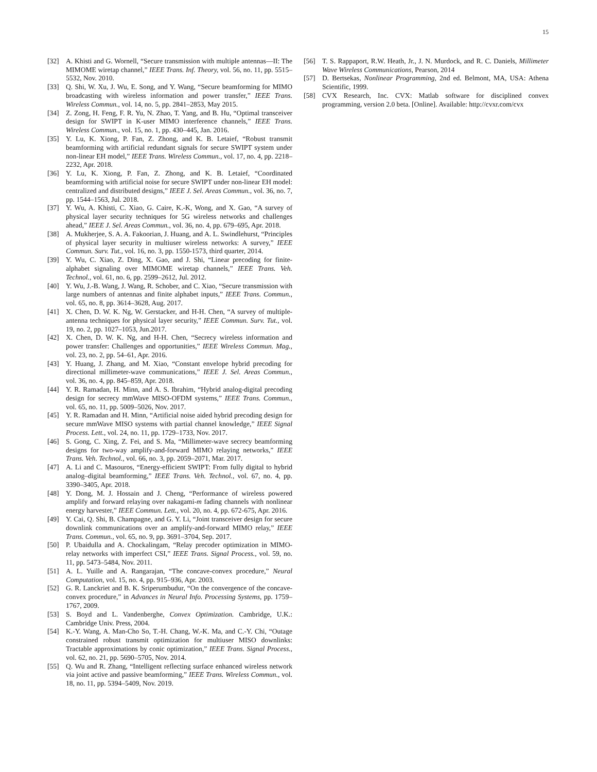15
[32] A. Khisti and G. Wornell, “Secure transmission with multiple antennas—II: The MIMOME wiretap channel,” IEEE Trans. Inf. Theory, vol. 56, no. 11, pp. 5515–5532, Nov. 2010.
[33] Q. Shi, W. Xu, J. Wu, E. Song, and Y. Wang, “Secure beamforming for MIMO broadcasting with wireless information and power transfer,” IEEE Trans. Wireless Commun., vol. 14, no. 5, pp. 2841–2853, May 2015.
[34] Z. Zong, H. Feng, F. R. Yu, N. Zhao, T. Yang, and B. Hu, “Optimal transceiver design for SWIPT in K-user MIMO interference channels,” IEEE Trans. Wireless Commun., vol. 15, no. 1, pp. 430–445, Jan. 2016.
[35] Y. Lu, K. Xiong, P. Fan, Z. Zhong, and K. B. Letaief, “Robust transmit beamforming with artificial redundant signals for secure SWIPT system under non-linear EH model,” IEEE Trans. Wireless Commun., vol. 17, no. 4, pp. 2218–2232, Apr. 2018.
[36] Y. Lu, K. Xiong, P. Fan, Z. Zhong, and K. B. Letaief, “Coordinated beamforming with artificial noise for secure SWIPT under non-linear EH model: centralized and distributed designs,” IEEE J. Sel. Areas Commun., vol. 36, no. 7, pp. 1544–1563, Jul. 2018.
[37] Y. Wu, A. Khisti, C. Xiao, G. Caire, K.-K, Wong, and X. Gao, “A survey of physical layer security techniques for 5G wireless networks and challenges ahead,” IEEE J. Sel. Areas Commun., vol. 36, no. 4, pp. 679–695, Apr. 2018.
[38] A. Mukherjee, S. A. A. Fakoorian, J. Huang, and A. L. Swindlehurst, “Principles of physical layer security in multiuser wireless networks: A survey,” IEEE Commun. Surv. Tut., vol. 16, no. 3, pp. 1550-1573, third quarter, 2014.
[39] Y. Wu, C. Xiao, Z. Ding, X. Gao, and J. Shi, “Linear precoding for finite-alphabet signaling over MIMOME wiretap channels,” IEEE Trans. Veh. Technol., vol. 61, no. 6, pp. 2599–2612, Jul. 2012.
[40] Y. Wu, J.-B. Wang, J. Wang, R. Schober, and C. Xiao, “Secure transmission with large numbers of antennas and finite alphabet inputs,” IEEE Trans. Commun., vol. 65, no. 8, pp. 3614–3628, Aug. 2017.
[41] X. Chen, D. W. K. Ng, W. Gerstacker, and H-H. Chen, “A survey of multiple-antenna techniques for physical layer security,” IEEE Commun. Surv. Tut., vol. 19, no. 2, pp. 1027–1053, Jun.2017.
[42] X. Chen, D. W. K. Ng, and H-H. Chen, “Secrecy wireless information and power transfer: Challenges and opportunities,” IEEE Wireless Commun. Mag., vol. 23, no. 2, pp. 54–61, Apr. 2016.
[43] Y. Huang, J. Zhang, and M. Xiao, “Constant envelope hybrid precoding for directional millimeter-wave communications,” IEEE J. Sel. Areas Commun., vol. 36, no. 4, pp. 845–859, Apr. 2018.
[44] Y. R. Ramadan, H. Minn, and A. S. Ibrahim, “Hybrid analog-digital precoding design for secrecy mmWave MISO-OFDM systems,” IEEE Trans. Commun., vol. 65, no. 11, pp. 5009–5026, Nov. 2017.
[45] Y. R. Ramadan and H. Minn, “Artificial noise aided hybrid precoding design for secure mmWave MISO systems with partial channel knowledge,” IEEE Signal Process. Lett., vol. 24, no. 11, pp. 1729–1733, Nov. 2017.
[46] S. Gong, C. Xing, Z. Fei, and S. Ma, “Millimeter-wave secrecy beamforming designs for two-way amplify-and-forward MIMO relaying networks,” IEEE Trans. Veh. Technol., vol. 66, no. 3, pp. 2059–2071, Mar. 2017.
[47] A. Li and C. Masouros, “Energy-efficient SWIPT: From fully digital to hybrid analog–digital beamforming,” IEEE Trans. Veh. Technol., vol. 67, no. 4, pp. 3390–3405, Apr. 2018.
[48] Y. Dong, M. J. Hossain and J. Cheng, “Performance of wireless powered amplify and forward relaying over nakagami-m fading channels with nonlinear energy harvester,” IEEE Commun. Lett., vol. 20, no. 4, pp. 672-675, Apr. 2016.
[49] Y. Cai, Q. Shi, B. Champagne, and G. Y. Li, “Joint transceiver design for secure downlink communications over an amplify-and-forward MIMO relay,” IEEE Trans. Commun., vol. 65, no. 9, pp. 3691–3704, Sep. 2017.
[50] P. Ubaidulla and A. Chockalingam, “Relay precoder optimization in MIMO-relay networks with imperfect CSI,” IEEE Trans. Signal Process., vol. 59, no. 11, pp. 5473–5484, Nov. 2011.
[51] A. L. Yuille and A. Rangarajan, “The concave-convex procedure,” Neural Computation, vol. 15, no. 4, pp. 915–936, Apr. 2003.
[52] G. R. Lanckriet and B. K. Sriperumbudur, “On the convergence of the concave-convex procedure,” in Advances in Neural Info. Processing Systems, pp. 1759–1767, 2009.
[53] S. Boyd and L. Vandenberghe, Convex Optimization. Cambridge, U.K.: Cambridge Univ. Press, 2004.
[54] K.-Y. Wang, A. Man-Cho So, T.-H. Chang, W.-K. Ma, and C.-Y. Chi, “Outage constrained robust transmit optimization for multiuser MISO downlinks: Tractable approximations by conic optimization,” IEEE Trans. Signal Process., vol. 62, no. 21, pp. 5690–5705, Nov. 2014.
[55] Q. Wu and R. Zhang, “Intelligent reflecting surface enhanced wireless network via joint active and passive beamforming,” IEEE Trans. Wireless Commun., vol. 18, no. 11, pp. 5394–5409, Nov. 2019.
[56] T. S. Rappaport, R.W. Heath, Jr., J. N. Murdock, and R. C. Daniels, Millimeter Wave Wireless Communications, Pearson, 2014
[57] D. Bertsekas, Nonlinear Programming, 2nd ed. Belmont, MA, USA: Athena Scientific, 1999.
[58] CVX Research, Inc. CVX: Matlab software for disciplined convex programming, version 2.0 beta. [Online]. Available: http://cvxr.com/cvx